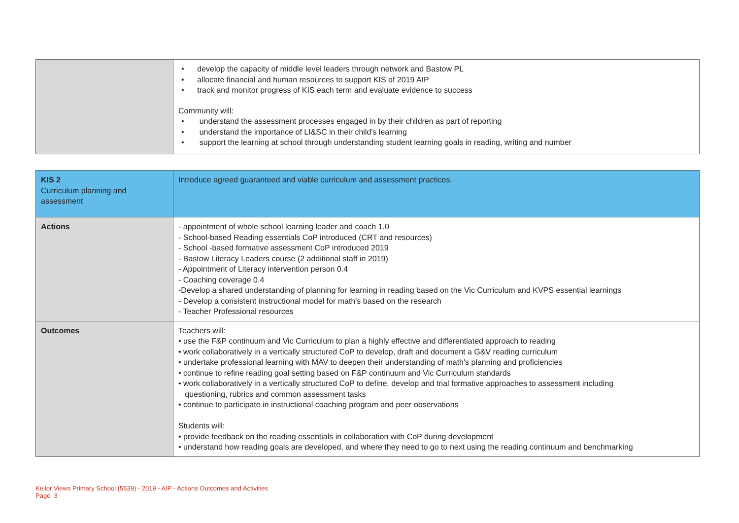| | • develop the capacity of middle level leaders through network and Bastow PL • allocate financial and human resources to support KIS of 2019 AIP • track and monitor progress of KIS each term and evaluate evidence to success Community will: • understand the assessment processes engaged in by their children as part of reporting • understand the importance of LI&SC in their child's learning • support the learning at school through understanding student learning goals in reading, writing and number |
| KIS 2 Curriculum planning and assessment | Introduce agreed guaranteed and viable curriculum and assessment practices. |
| Actions | - appointment of whole school learning leader and coach 1.0 - School-based Reading essentials CoP introduced (CRT and resources) - School -based formative assessment CoP introduced 2019 - Bastow Literacy Leaders course (2 additional staff in 2019) - Appointment of Literacy intervention person 0.4 - Coaching coverage 0.4 -Develop a shared understanding of planning for learning in reading based on the Vic Curriculum and KVPS essential learnings - Develop a consistent instructional model for math's based on the research - Teacher Professional resources |
| Outcomes | Teachers will: • use the F&P continuum and Vic Curriculum to plan a highly effective and differentiated approach to reading • work collaboratively in a vertically structured CoP to develop, draft and document a G&V reading curriculum • undertake professional learning with MAV to deepen their understanding of math's planning and proficiencies • continue to refine reading goal setting based on F&P continuum and Vic Curriculum standards • work collaboratively in a vertically structured CoP to define, develop and trial formative approaches to assessment including questioning, rubrics and common assessment tasks • continue to participate in instructional coaching program and peer observations Students will: • provide feedback on the reading essentials in collaboration with CoP during development • understand how reading goals are developed, and where they need to go to next using the reading continuum and benchmarking |
Keilor Views Primary School (5539) - 2019 - AIP - Actions Outcomes and Activities
Page 3